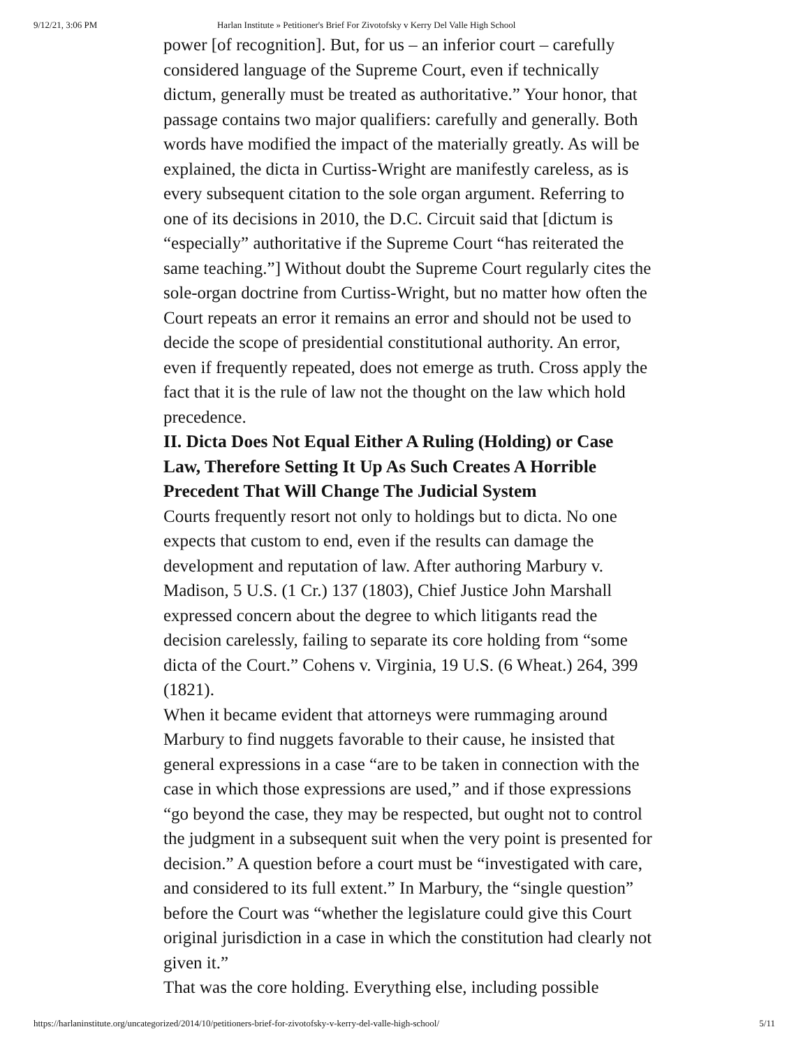9/12/21, 3:06 PM Harlan Institute » Petitioner's Brief For Zivotofsky v Kerry Del Valle High School
power [of recognition]. But, for us – an inferior court – carefully considered language of the Supreme Court, even if technically dictum, generally must be treated as authoritative.” Your honor, that passage contains two major qualifiers: carefully and generally. Both words have modified the impact of the materially greatly. As will be explained, the dicta in Curtiss-Wright are manifestly careless, as is every subsequent citation to the sole organ argument. Referring to one of its decisions in 2010, the D.C. Circuit said that [dictum is “especially” authoritative if the Supreme Court “has reiterated the same teaching.”] Without doubt the Supreme Court regularly cites the sole-organ doctrine from Curtiss-Wright, but no matter how often the Court repeats an error it remains an error and should not be used to decide the scope of presidential constitutional authority. An error, even if frequently repeated, does not emerge as truth. Cross apply the fact that it is the rule of law not the thought on the law which hold precedence.
II. Dicta Does Not Equal Either A Ruling (Holding) or Case Law, Therefore Setting It Up As Such Creates A Horrible Precedent That Will Change The Judicial System
Courts frequently resort not only to holdings but to dicta. No one expects that custom to end, even if the results can damage the development and reputation of law. After authoring Marbury v. Madison, 5 U.S. (1 Cr.) 137 (1803), Chief Justice John Marshall expressed concern about the degree to which litigants read the decision carelessly, failing to separate its core holding from “some dicta of the Court.” Cohens v. Virginia, 19 U.S. (6 Wheat.) 264, 399 (1821).
When it became evident that attorneys were rummaging around Marbury to find nuggets favorable to their cause, he insisted that general expressions in a case “are to be taken in connection with the case in which those expressions are used,” and if those expressions “go beyond the case, they may be respected, but ought not to control the judgment in a subsequent suit when the very point is presented for decision.” A question before a court must be “investigated with care, and considered to its full extent.” In Marbury, the “single question” before the Court was “whether the legislature could give this Court original jurisdiction in a case in which the constitution had clearly not given it.”
That was the core holding. Everything else, including possible
https://harlaninstitute.org/uncategorized/2014/10/petitioners-brief-for-zivotofsky-v-kerry-del-valle-high-school/ 5/11